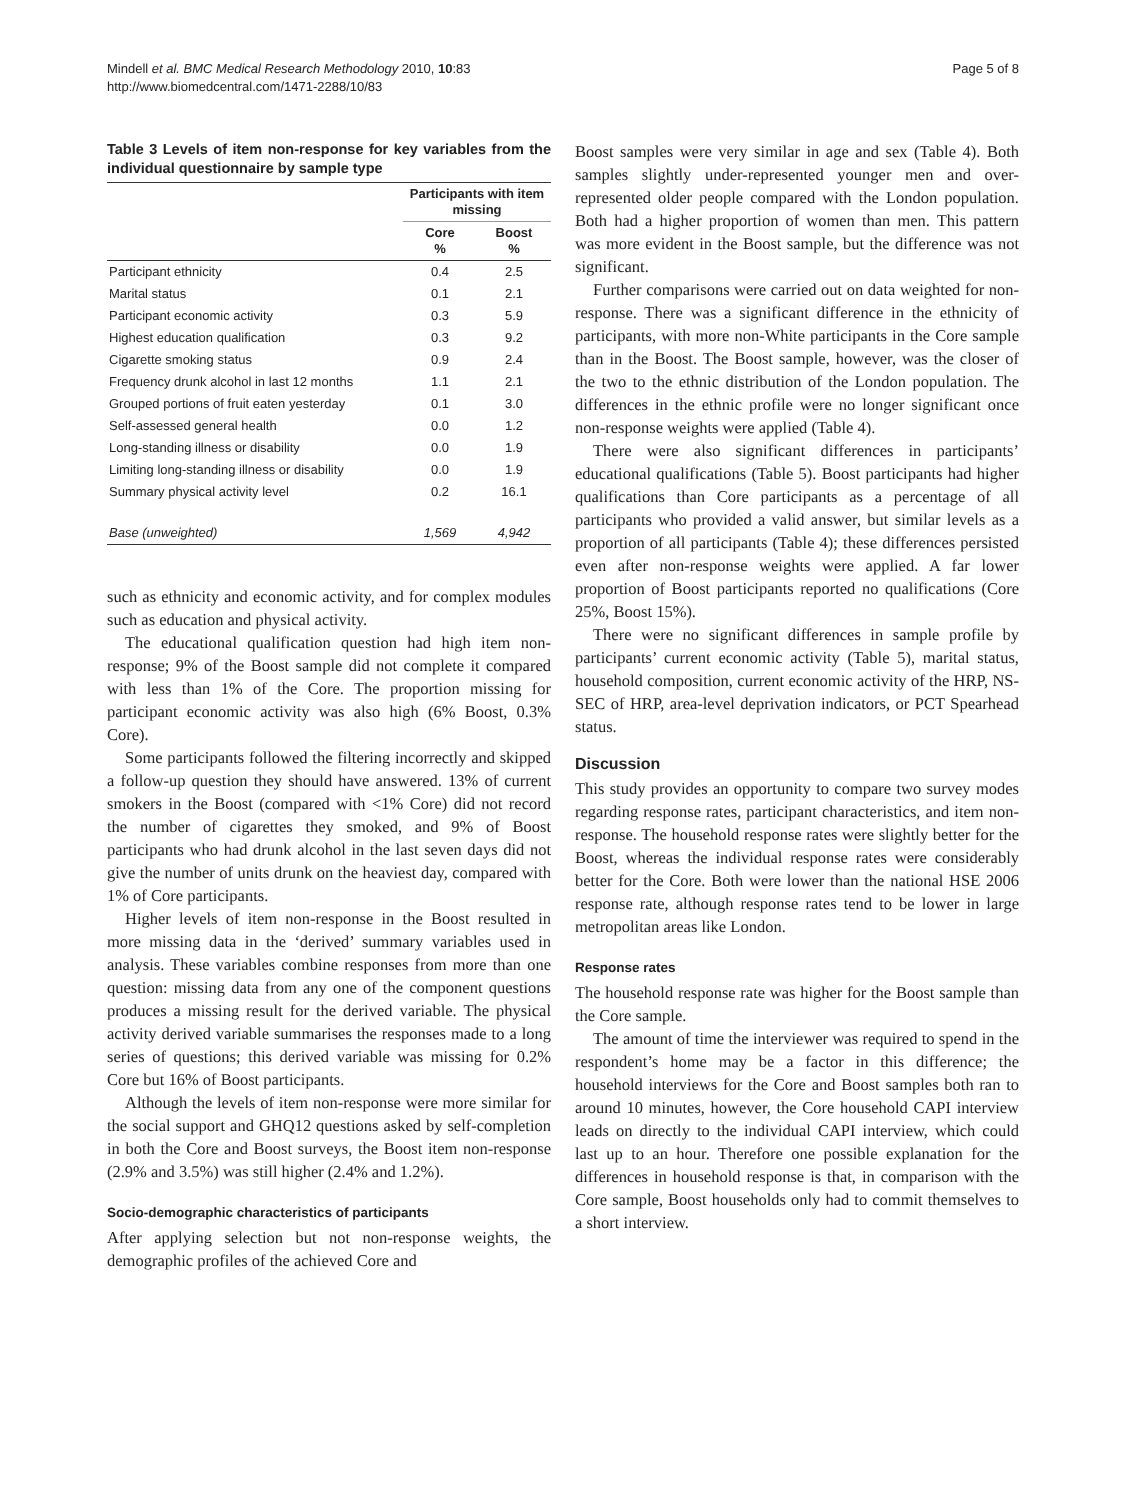Mindell et al. BMC Medical Research Methodology 2010, 10:83
http://www.biomedcentral.com/1471-2288/10/83
Page 5 of 8
Table 3 Levels of item non-response for key variables from the individual questionnaire by sample type
| | Participants with item missing | |
| --- | --- | --- |
| | Core % | Boost % |
| Participant ethnicity | 0.4 | 2.5 |
| Marital status | 0.1 | 2.1 |
| Participant economic activity | 0.3 | 5.9 |
| Highest education qualification | 0.3 | 9.2 |
| Cigarette smoking status | 0.9 | 2.4 |
| Frequency drunk alcohol in last 12 months | 1.1 | 2.1 |
| Grouped portions of fruit eaten yesterday | 0.1 | 3.0 |
| Self-assessed general health | 0.0 | 1.2 |
| Long-standing illness or disability | 0.0 | 1.9 |
| Limiting long-standing illness or disability | 0.0 | 1.9 |
| Summary physical activity level | 0.2 | 16.1 |
| Base (unweighted) | 1,569 | 4,942 |
such as ethnicity and economic activity, and for complex modules such as education and physical activity.
The educational qualification question had high item non-response; 9% of the Boost sample did not complete it compared with less than 1% of the Core. The proportion missing for participant economic activity was also high (6% Boost, 0.3% Core).
Some participants followed the filtering incorrectly and skipped a follow-up question they should have answered. 13% of current smokers in the Boost (compared with <1% Core) did not record the number of cigarettes they smoked, and 9% of Boost participants who had drunk alcohol in the last seven days did not give the number of units drunk on the heaviest day, compared with 1% of Core participants.
Higher levels of item non-response in the Boost resulted in more missing data in the ‘derived’ summary variables used in analysis. These variables combine responses from more than one question: missing data from any one of the component questions produces a missing result for the derived variable. The physical activity derived variable summarises the responses made to a long series of questions; this derived variable was missing for 0.2% Core but 16% of Boost participants.
Although the levels of item non-response were more similar for the social support and GHQ12 questions asked by self-completion in both the Core and Boost surveys, the Boost item non-response (2.9% and 3.5%) was still higher (2.4% and 1.2%).
Socio-demographic characteristics of participants
After applying selection but not non-response weights, the demographic profiles of the achieved Core and
Boost samples were very similar in age and sex (Table 4). Both samples slightly under-represented younger men and over-represented older people compared with the London population. Both had a higher proportion of women than men. This pattern was more evident in the Boost sample, but the difference was not significant.
Further comparisons were carried out on data weighted for non-response. There was a significant difference in the ethnicity of participants, with more non-White participants in the Core sample than in the Boost. The Boost sample, however, was the closer of the two to the ethnic distribution of the London population. The differences in the ethnic profile were no longer significant once non-response weights were applied (Table 4).
There were also significant differences in participants’ educational qualifications (Table 5). Boost participants had higher qualifications than Core participants as a percentage of all participants who provided a valid answer, but similar levels as a proportion of all participants (Table 4); these differences persisted even after non-response weights were applied. A far lower proportion of Boost participants reported no qualifications (Core 25%, Boost 15%).
There were no significant differences in sample profile by participants’ current economic activity (Table 5), marital status, household composition, current economic activity of the HRP, NS-SEC of HRP, area-level deprivation indicators, or PCT Spearhead status.
Discussion
This study provides an opportunity to compare two survey modes regarding response rates, participant characteristics, and item non-response. The household response rates were slightly better for the Boost, whereas the individual response rates were considerably better for the Core. Both were lower than the national HSE 2006 response rate, although response rates tend to be lower in large metropolitan areas like London.
Response rates
The household response rate was higher for the Boost sample than the Core sample.
The amount of time the interviewer was required to spend in the respondent’s home may be a factor in this difference; the household interviews for the Core and Boost samples both ran to around 10 minutes, however, the Core household CAPI interview leads on directly to the individual CAPI interview, which could last up to an hour. Therefore one possible explanation for the differences in household response is that, in comparison with the Core sample, Boost households only had to commit themselves to a short interview.